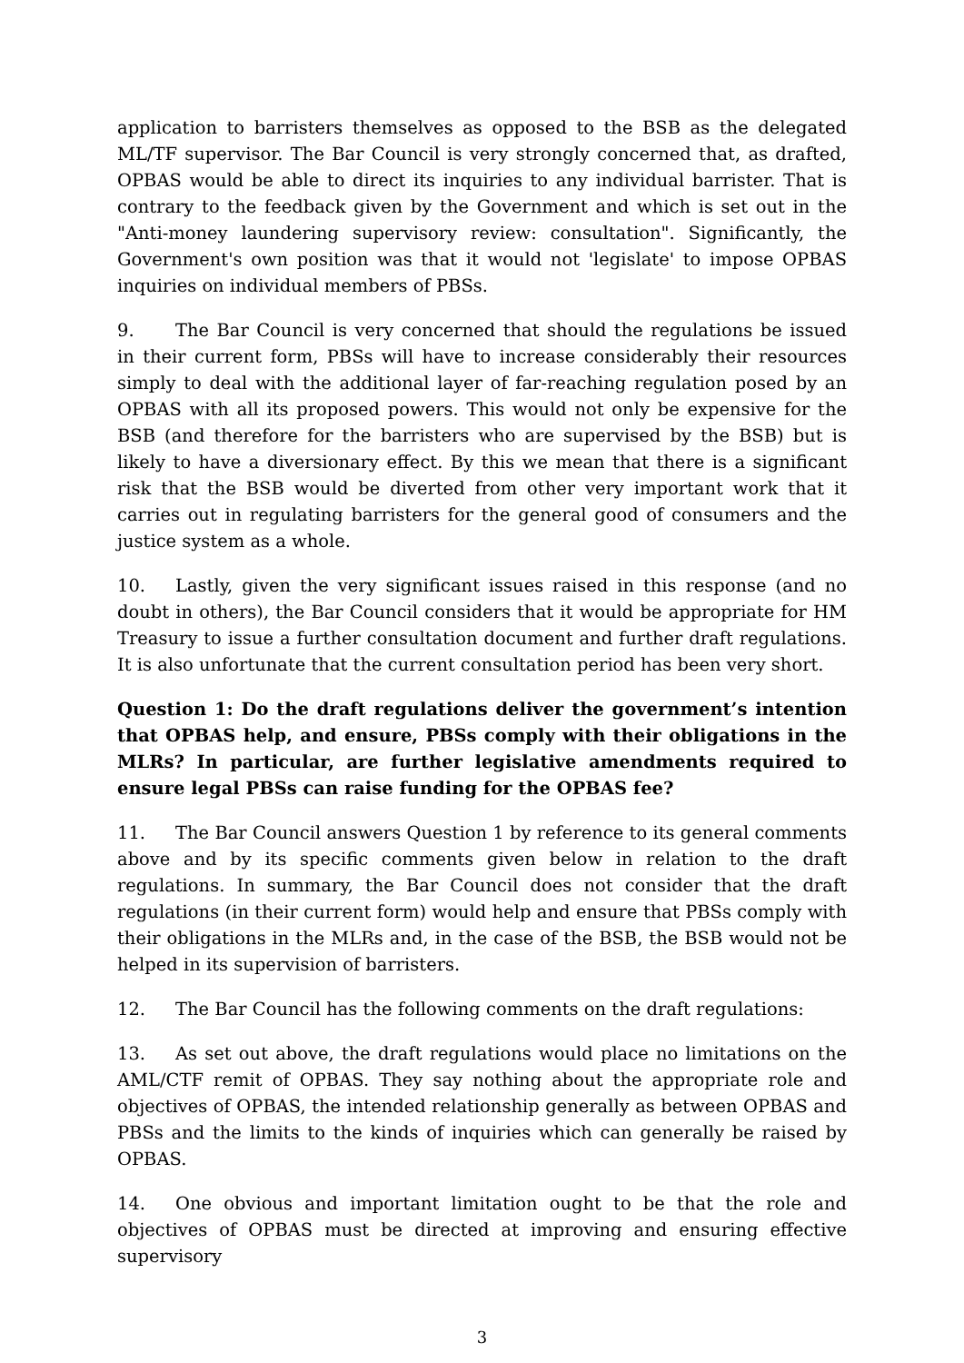application to barristers themselves as opposed to the BSB as the delegated ML/TF supervisor. The Bar Council is very strongly concerned that, as drafted, OPBAS would be able to direct its inquiries to any individual barrister. That is contrary to the feedback given by the Government and which is set out in the "Anti-money laundering supervisory review: consultation". Significantly, the Government's own position was that it would not 'legislate' to impose OPBAS inquiries on individual members of PBSs.
9. The Bar Council is very concerned that should the regulations be issued in their current form, PBSs will have to increase considerably their resources simply to deal with the additional layer of far-reaching regulation posed by an OPBAS with all its proposed powers. This would not only be expensive for the BSB (and therefore for the barristers who are supervised by the BSB) but is likely to have a diversionary effect. By this we mean that there is a significant risk that the BSB would be diverted from other very important work that it carries out in regulating barristers for the general good of consumers and the justice system as a whole.
10. Lastly, given the very significant issues raised in this response (and no doubt in others), the Bar Council considers that it would be appropriate for HM Treasury to issue a further consultation document and further draft regulations. It is also unfortunate that the current consultation period has been very short.
Question 1: Do the draft regulations deliver the government’s intention that OPBAS help, and ensure, PBSs comply with their obligations in the MLRs? In particular, are further legislative amendments required to ensure legal PBSs can raise funding for the OPBAS fee?
11. The Bar Council answers Question 1 by reference to its general comments above and by its specific comments given below in relation to the draft regulations. In summary, the Bar Council does not consider that the draft regulations (in their current form) would help and ensure that PBSs comply with their obligations in the MLRs and, in the case of the BSB, the BSB would not be helped in its supervision of barristers.
12. The Bar Council has the following comments on the draft regulations:
13. As set out above, the draft regulations would place no limitations on the AML/CTF remit of OPBAS. They say nothing about the appropriate role and objectives of OPBAS, the intended relationship generally as between OPBAS and PBSs and the limits to the kinds of inquiries which can generally be raised by OPBAS.
14. One obvious and important limitation ought to be that the role and objectives of OPBAS must be directed at improving and ensuring effective supervisory
3